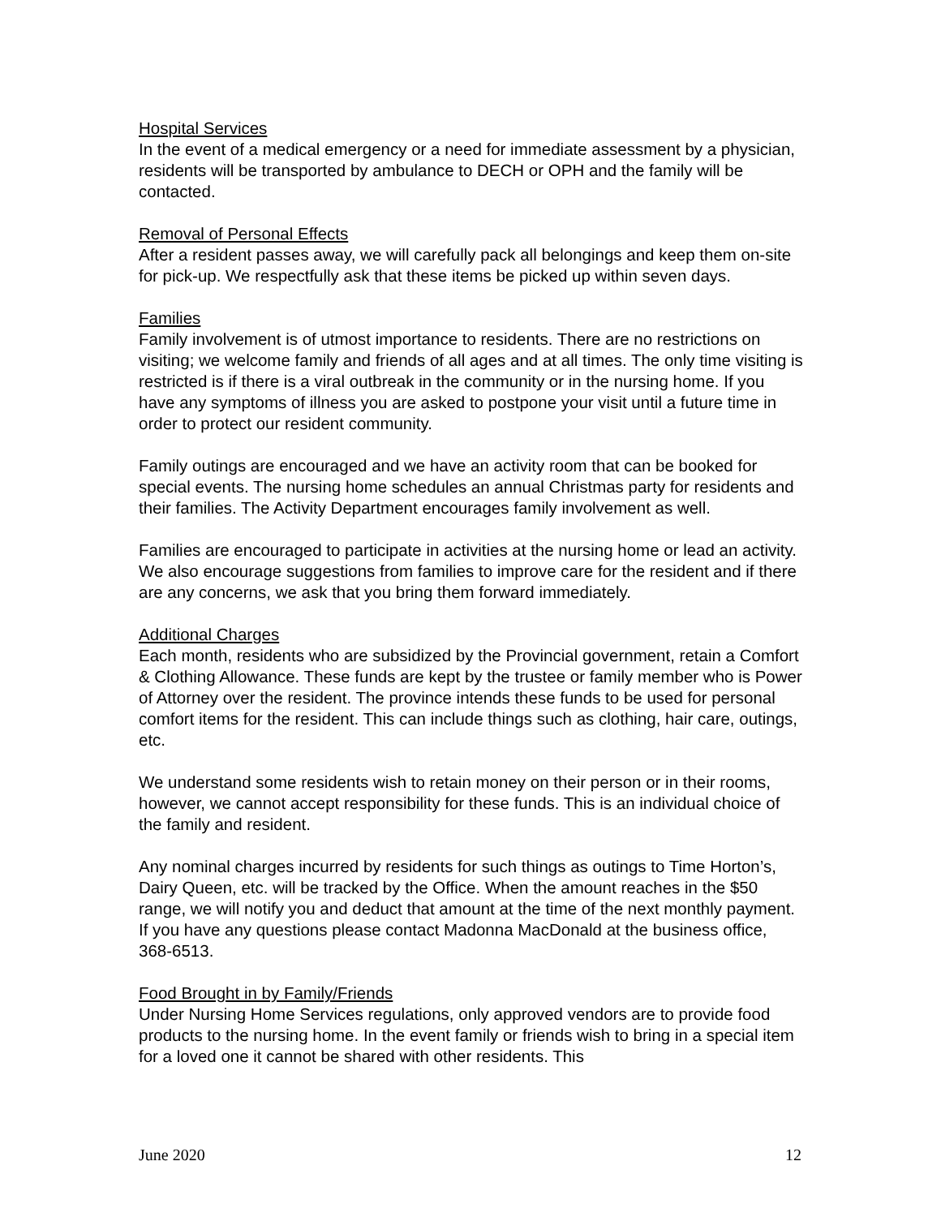Hospital Services
In the event of a medical emergency or a need for immediate assessment by a physician, residents will be transported by ambulance to DECH or OPH and the family will be contacted.
Removal of Personal Effects
After a resident passes away, we will carefully pack all belongings and keep them on-site for pick-up. We respectfully ask that these items be picked up within seven days.
Families
Family involvement is of utmost importance to residents. There are no restrictions on visiting; we welcome family and friends of all ages and at all times. The only time visiting is restricted is if there is a viral outbreak in the community or in the nursing home. If you have any symptoms of illness you are asked to postpone your visit until a future time in order to protect our resident community.
Family outings are encouraged and we have an activity room that can be booked for special events. The nursing home schedules an annual Christmas party for residents and their families. The Activity Department encourages family involvement as well.
Families are encouraged to participate in activities at the nursing home or lead an activity. We also encourage suggestions from families to improve care for the resident and if there are any concerns, we ask that you bring them forward immediately.
Additional Charges
Each month, residents who are subsidized by the Provincial government, retain a Comfort & Clothing Allowance. These funds are kept by the trustee or family member who is Power of Attorney over the resident. The province intends these funds to be used for personal comfort items for the resident. This can include things such as clothing, hair care, outings, etc.
We understand some residents wish to retain money on their person or in their rooms, however, we cannot accept responsibility for these funds. This is an individual choice of the family and resident.
Any nominal charges incurred by residents for such things as outings to Time Horton’s, Dairy Queen, etc. will be tracked by the Office. When the amount reaches in the $50 range, we will notify you and deduct that amount at the time of the next monthly payment. If you have any questions please contact Madonna MacDonald at the business office, 368-6513.
Food Brought in by Family/Friends
Under Nursing Home Services regulations, only approved vendors are to provide food products to the nursing home. In the event family or friends wish to bring in a special item for a loved one it cannot be shared with other residents. This
June 2020 12